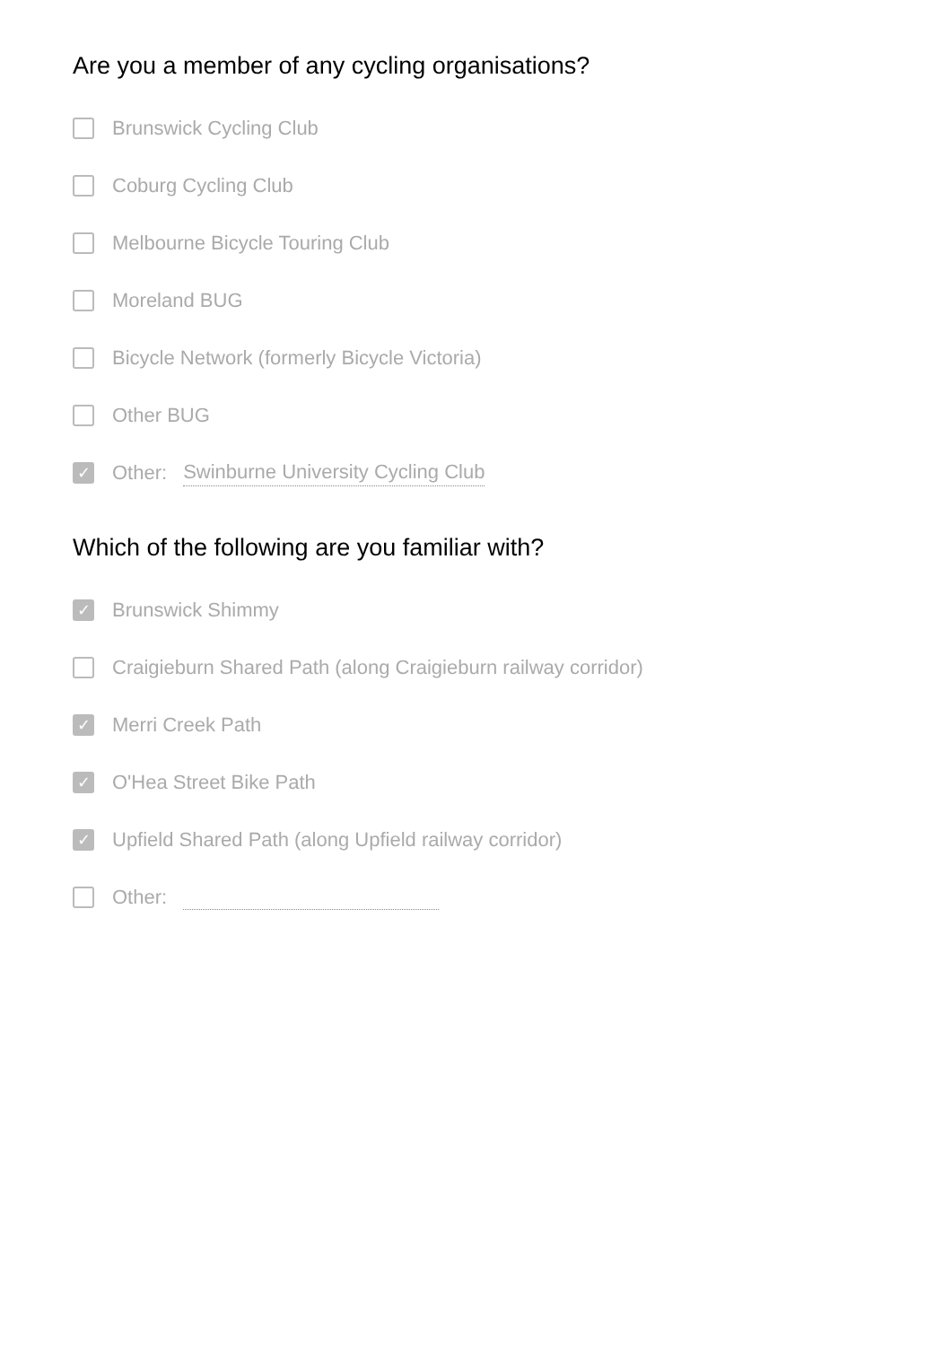Are you a member of any cycling organisations?
Brunswick Cycling Club
Coburg Cycling Club
Melbourne Bicycle Touring Club
Moreland BUG
Bicycle Network (formerly Bicycle Victoria)
Other BUG
✓ Other: Swinburne University Cycling Club
Which of the following are you familiar with?
✓ Brunswick Shimmy
Craigieburn Shared Path (along Craigieburn railway corridor)
✓ Merri Creek Path
✓ O'Hea Street Bike Path
✓ Upfield Shared Path (along Upfield railway corridor)
Other: